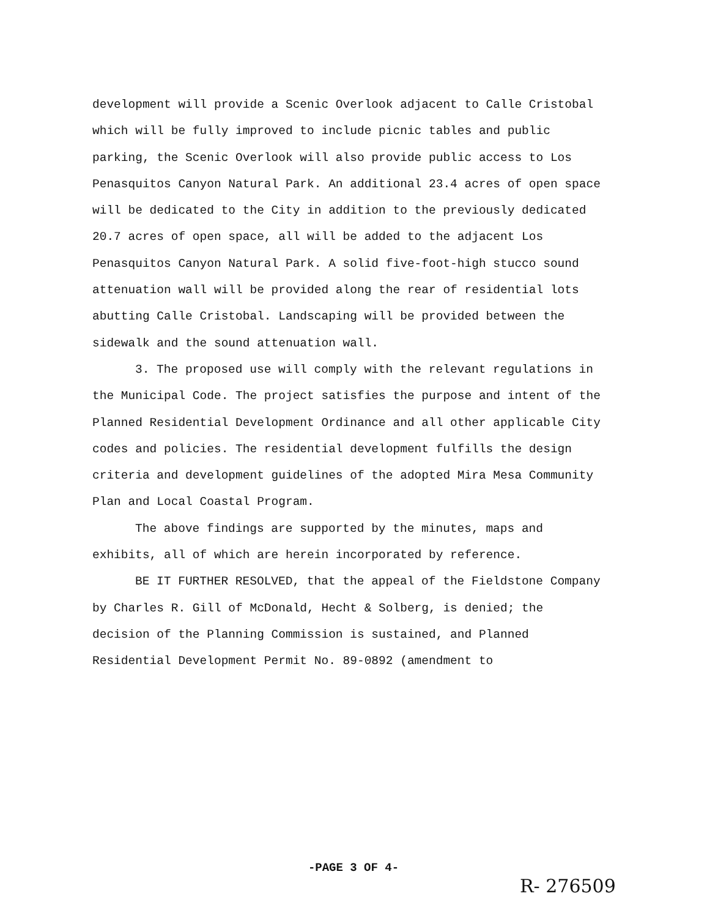development will provide a Scenic Overlook adjacent to Calle Cristobal which will be fully improved to include picnic tables and public parking, the Scenic Overlook will also provide public access to Los Penasquitos Canyon Natural Park. An additional 23.4 acres of open space will be dedicated to the City in addition to the previously dedicated 20.7 acres of open space, all will be added to the adjacent Los Penasquitos Canyon Natural Park. A solid five-foot-high stucco sound attenuation wall will be provided along the rear of residential lots abutting Calle Cristobal. Landscaping will be provided between the sidewalk and the sound attenuation wall.
3. The proposed use will comply with the relevant regulations in the Municipal Code. The project satisfies the purpose and intent of the Planned Residential Development Ordinance and all other applicable City codes and policies. The residential development fulfills the design criteria and development guidelines of the adopted Mira Mesa Community Plan and Local Coastal Program.
The above findings are supported by the minutes, maps and exhibits, all of which are herein incorporated by reference.
BE IT FURTHER RESOLVED, that the appeal of the Fieldstone Company by Charles R. Gill of McDonald, Hecht & Solberg, is denied; the decision of the Planning Commission is sustained, and Planned Residential Development Permit No. 89-0892 (amendment to
-PAGE 3 OF 4-
R- 276509